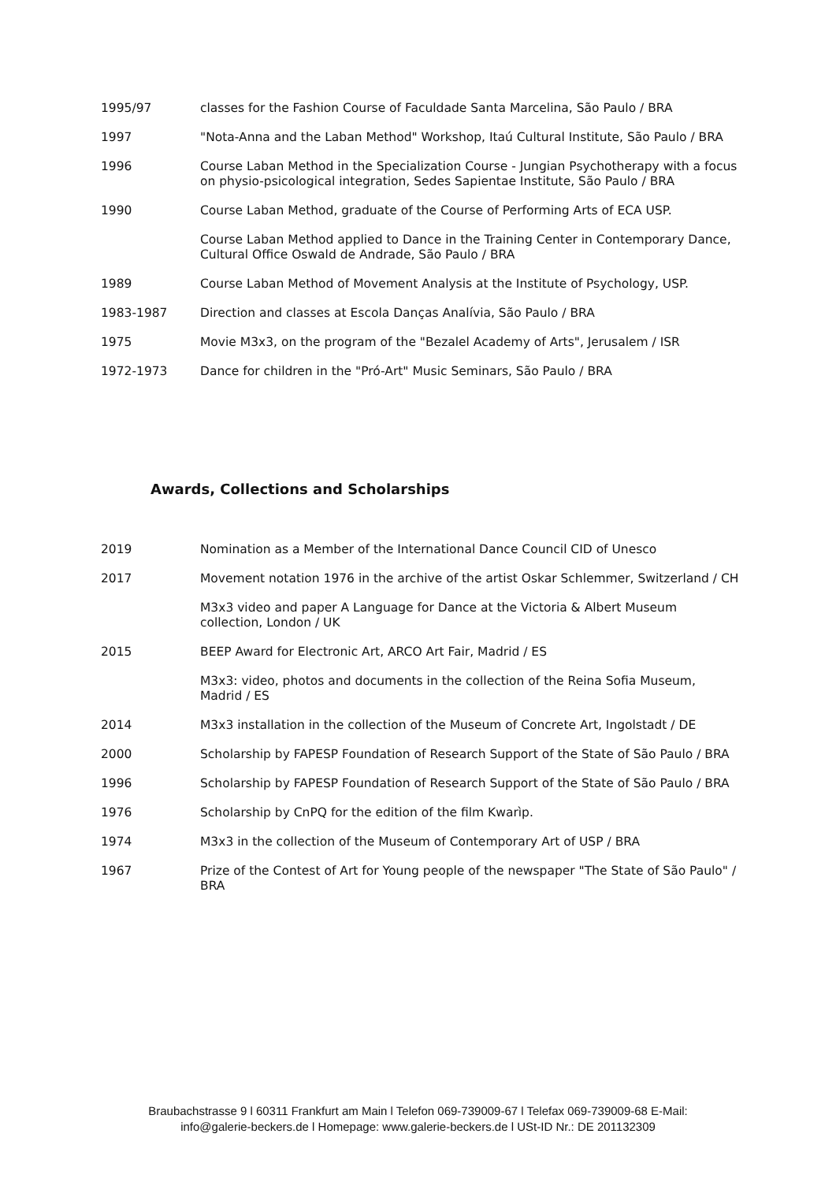1995/97 classes for the Fashion Course of Faculdade Santa Marcelina, São Paulo / BRA
1997 "Nota-Anna and the Laban Method" Workshop, Itaú Cultural Institute, São Paulo / BRA
1996 Course Laban Method in the Specialization Course - Jungian Psychotherapy with a focus on physio-psicological integration, Sedes Sapientae Institute, São Paulo / BRA
1990 Course Laban Method, graduate of the Course of Performing Arts of ECA USP.
Course Laban Method applied to Dance in the Training Center in Contemporary Dance, Cultural Office Oswald de Andrade, São Paulo / BRA
1989 Course Laban Method of Movement Analysis at the Institute of Psychology, USP.
1983-1987 Direction and classes at Escola Danças Analívia, São Paulo / BRA
1975 Movie M3x3, on the program of the "Bezalel Academy of Arts", Jerusalem / ISR
1972-1973 Dance for children in the "Pró-Art" Music Seminars, São Paulo / BRA
Awards, Collections and Scholarships
2019 Nomination as a Member of the International Dance Council CID of Unesco
2017 Movement notation 1976 in the archive of the artist Oskar Schlemmer, Switzerland / CH
M3x3 video and paper A Language for Dance at the Victoria & Albert Museum collection, London / UK
2015 BEEP Award for Electronic Art, ARCO Art Fair, Madrid / ES
M3x3: video, photos and documents in the collection of the Reina Sofia Museum, Madrid / ES
2014 M3x3 installation in the collection of the Museum of Concrete Art, Ingolstadt / DE
2000 Scholarship by FAPESP Foundation of Research Support of the State of São Paulo / BRA
1996 Scholarship by FAPESP Foundation of Research Support of the State of São Paulo / BRA
1976 Scholarship by CnPQ for the edition of the film Kwarìp.
1974 M3x3 in the collection of the Museum of Contemporary Art of USP / BRA
1967 Prize of the Contest of Art for Young people of the newspaper "The State of São Paulo" / BRA
Braubachstrasse 9 l 60311 Frankfurt am Main l Telefon 069-739009-67 l Telefax 069-739009-68 E-Mail:
info@galerie-beckers.de l Homepage: www.galerie-beckers.de l USt-ID Nr.: DE 201132309